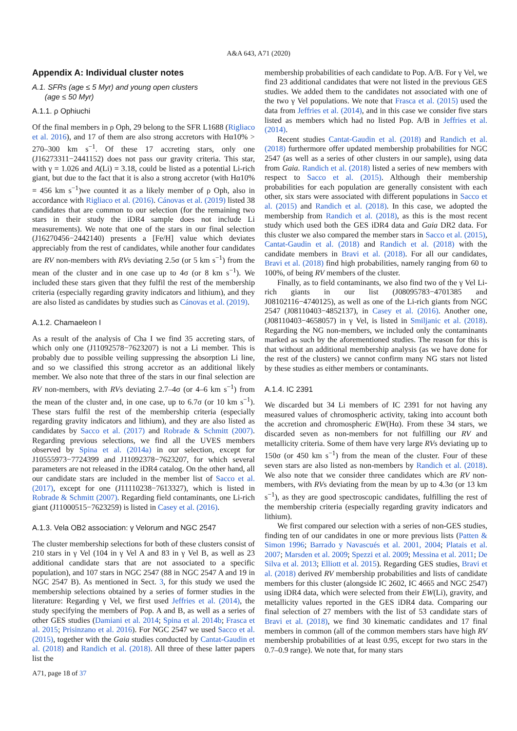A&A 643, A71 (2020)
Appendix A: Individual cluster notes
A.1. SFRs (age ≤ 5 Myr) and young open clusters
(age ≤ 50 Myr)
A.1.1. ρ Ophiuchi
Of the final members in ρ Oph, 29 belong to the SFR L1688 (Rigliaco et al. 2016), and 17 of them are also strong accretors with Hα10% > 270–300 km s<sup>−1</sup>. Of these 17 accreting stars, only one (J16273311−2441152) does not pass our gravity criteria. This star, with γ = 1.026 and A(Li) = 3.18, could be listed as a potential Li-rich giant, but due to the fact that it is also a strong accretor (with Hα10% = 456 km s<sup>−1</sup>)we counted it as a likely member of ρ Oph, also in accordance with Rigliaco et al. (2016). Cánovas et al. (2019) listed 38 candidates that are common to our selection (for the remaining two stars in their study the iDR4 sample does not include Li measurements). We note that one of the stars in our final selection (J16270456−2442140) presents a [Fe/H] value which deviates appreciably from the rest of candidates, while another four candidates are RV non-members with RVs deviating 2.5σ (or 5 km s<sup>−1</sup>) from the mean of the cluster and in one case up to 4σ (or 8 km s<sup>−1</sup>). We included these stars given that they fulfil the rest of the membership criteria (especially regarding gravity indicators and lithium), and they are also listed as candidates by studies such as Cánovas et al. (2019).
A.1.2. Chamaeleon I
As a result of the analysis of Cha I we find 35 accreting stars, of which only one (J11092578−7623207) is not a Li member. This is probably due to possible veiling suppressing the absorption Li line, and so we classified this strong accretor as an additional likely member. We also note that three of the stars in our final selection are RV non-members, with RVs deviating 2.7–4σ (or 4–6 km s<sup>−1</sup>) from the mean of the cluster and, in one case, up to 6.7σ (or 10 km s<sup>−1</sup>). These stars fulfil the rest of the membership criteria (especially regarding gravity indicators and lithium), and they are also listed as candidates by Sacco et al. (2017) and Robrade & Schmitt (2007). Regarding previous selections, we find all the UVES members observed by Spina et al. (2014a) in our selection, except for J10555973−7724399 and J11092378−7623207, for which several parameters are not released in the iDR4 catalog. On the other hand, all our candidate stars are included in the member list of Sacco et al. (2017), except for one (J11110238−7613327), which is listed in Robrade & Schmitt (2007). Regarding field contaminants, one Li-rich giant (J11000515−7623259) is listed in Casey et al. (2016).
A.1.3. Vela OB2 association: γ Velorum and NGC 2547
The cluster membership selections for both of these clusters consist of 210 stars in γ Vel (104 in γ Vel A and 83 in γ Vel B, as well as 23 additional candidate stars that are not associated to a specific population), and 107 stars in NGC 2547 (88 in NGC 2547 A and 19 in NGC 2547 B). As mentioned in Sect. 3, for this study we used the membership selections obtained by a series of former studies in the literature: Regarding γ Vel, we first used Jeffries et al. (2014), the study specifying the members of Pop. A and B, as well as a series of other GES studies (Damiani et al. 2014; Spina et al. 2014b; Frasca et al. 2015; Prisinzano et al. 2016). For NGC 2547 we used Sacco et al. (2015), together with the Gaia studies conducted by Cantat-Gaudin et al. (2018) and Randich et al. (2018). All three of these latter papers list the
membership probabilities of each candidate to Pop. A/B. For γ Vel, we find 23 additional candidates that were not listed in the previous GES studies. We added them to the candidates not associated with one of the two γ Vel populations. We note that Frasca et al. (2015) used the data from Jeffries et al. (2014), and in this case we consider five stars listed as members which had no listed Pop. A/B in Jeffries et al. (2014).
Recent studies Cantat-Gaudin et al. (2018) and Randich et al. (2018) furthermore offer updated membership probabilities for NGC 2547 (as well as a series of other clusters in our sample), using data from Gaia. Randich et al. (2018) listed a series of new members with respect to Sacco et al. (2015). Although their membership probabilities for each population are generally consistent with each other, six stars were associated with different populations in Sacco et al. (2015) and Randich et al. (2018). In this case, we adopted the membership from Randich et al. (2018), as this is the most recent study which used both the GES iDR4 data and Gaia DR2 data. For this cluster we also compared the member stars in Sacco et al. (2015), Cantat-Gaudin et al. (2018) and Randich et al. (2018) with the candidate members in Bravi et al. (2018). For all our candidates, Bravi et al. (2018) find high probabilities, namely ranging from 60 to 100%, of being RV members of the cluster.
Finally, as to field contaminants, we also find two of the γ Vel Li-rich giants in our list (J08095783−4701385 and J08102116−4740125), as well as one of the Li-rich giants from NGC 2547 (J08110403−4852137), in Casey et al. (2016). Another one, (J08110403−4658057) in γ Vel, is listed in Smiljanic et al. (2018). Regarding the NG non-members, we included only the contaminants marked as such by the aforementioned studies. The reason for this is that without an additional membership analysis (as we have done for the rest of the clusters) we cannot confirm many NG stars not listed by these studies as either members or contaminants.
A.1.4. IC 2391
We discarded but 34 Li members of IC 2391 for not having any measured values of chromospheric activity, taking into account both the accretion and chromospheric EW(Hα). From these 34 stars, we discarded seven as non-members for not fulfilling our RV and metallicity criteria. Some of them have very large RVs deviating up to 150σ (or 450 km s<sup>−1</sup>) from the mean of the cluster. Four of these seven stars are also listed as non-members by Randich et al. (2018). We also note that we consider three candidates which are RV non-members, with RVs deviating from the mean by up to 4.3σ (or 13 km s<sup>−1</sup>), as they are good spectroscopic candidates, fulfilling the rest of the membership criteria (especially regarding gravity indicators and lithium).
We first compared our selection with a series of non-GES studies, finding ten of our candidates in one or more previous lists (Patten & Simon 1996; Barrado y Navascués et al. 2001, 2004; Platais et al. 2007; Marsden et al. 2009; Spezzi et al. 2009; Messina et al. 2011; De Silva et al. 2013; Elliott et al. 2015). Regarding GES studies, Bravi et al. (2018) derived RV membership probabilities and lists of candidate members for this cluster (alongside IC 2602, IC 4665 and NGC 2547) using iDR4 data, which were selected from their EW(Li), gravity, and metallicity values reported in the GES iDR4 data. Comparing our final selection of 27 members with the list of 53 candidate stars of Bravi et al. (2018), we find 30 kinematic candidates and 17 final members in common (all of the common members stars have high RV membership probabilities of at least 0.95, except for two stars in the 0.7–0.9 range). We note that, for many stars
A71, page 18 of 37